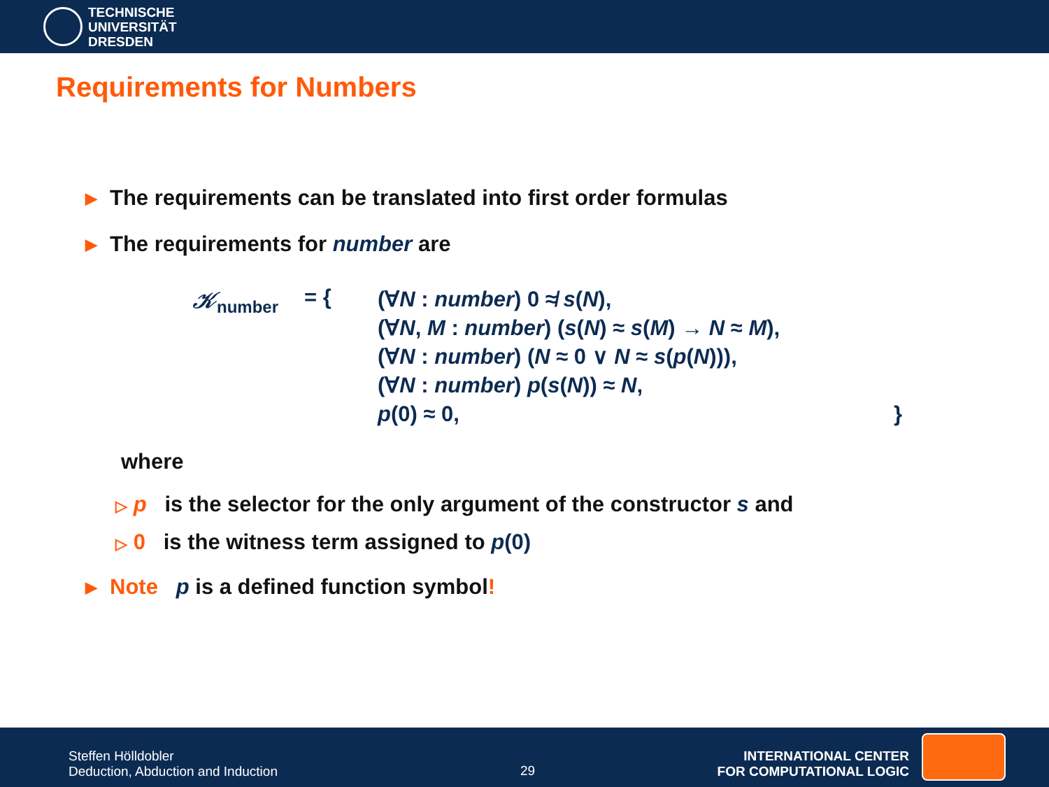TECHNISCHE
UNIVERSITÄT
DRESDEN
Requirements for Numbers
▶ The requirements can be translated into first order formulas
▶ The requirements for number are
𝒦<sub>number</sub>
= {
(∀N : number) 0 ≉ s(N),
(∀N, M : number) (s(N) ≈ s(M) → N ≈ M),
(∀N : number) (N ≈ 0 ∨ N ≈ s(p(N))),
(∀N : number) p(s(N)) ≈ N,
p(0) ≈ 0, }
where
▷ p is the selector for the only argument of the constructor s and
▷ 0 is the witness term assigned to p(0)
▶ Note p is a defined function symbol!
Steffen Hölldobler
Deduction, Abduction and Induction
29
INTERNATIONAL CENTER
FOR COMPUTATIONAL LOGIC